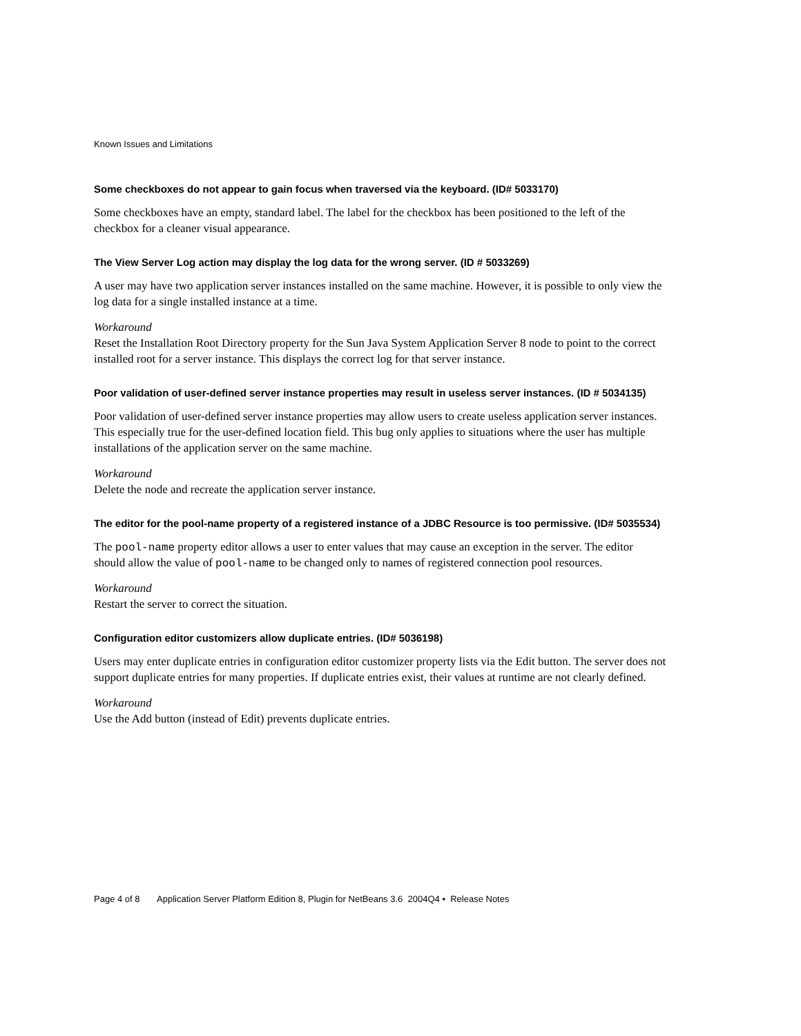Known Issues and Limitations
Some checkboxes do not appear to gain focus when traversed via the keyboard. (ID# 5033170)
Some checkboxes have an empty, standard label. The label for the checkbox has been positioned to the left of the checkbox for a cleaner visual appearance.
The View Server Log action may display the log data for the wrong server. (ID # 5033269)
A user may have two application server instances installed on the same machine. However, it is possible to only view the log data for a single installed instance at a time.
Workaround
Reset the Installation Root Directory property for the Sun Java System Application Server 8 node to point to the correct installed root for a server instance. This displays the correct log for that server instance.
Poor validation of user-defined server instance properties may result in useless server instances. (ID # 5034135)
Poor validation of user-defined server instance properties may allow users to create useless application server instances. This especially true for the user-defined location field. This bug only applies to situations where the user has multiple installations of the application server on the same machine.
Workaround
Delete the node and recreate the application server instance.
The editor for the pool-name property of a registered instance of a JDBC Resource is too permissive. (ID# 5035534)
The pool-name property editor allows a user to enter values that may cause an exception in the server. The editor should allow the value of pool-name to be changed only to names of registered connection pool resources.
Workaround
Restart the server to correct the situation.
Configuration editor customizers allow duplicate entries. (ID# 5036198)
Users may enter duplicate entries in configuration editor customizer property lists via the Edit button. The server does not support duplicate entries for many properties. If duplicate entries exist, their values at runtime are not clearly defined.
Workaround
Use the Add button (instead of Edit) prevents duplicate entries.
Page 4 of 8 Application Server Platform Edition 8, Plugin for NetBeans 3.6 2004Q4 • Release Notes